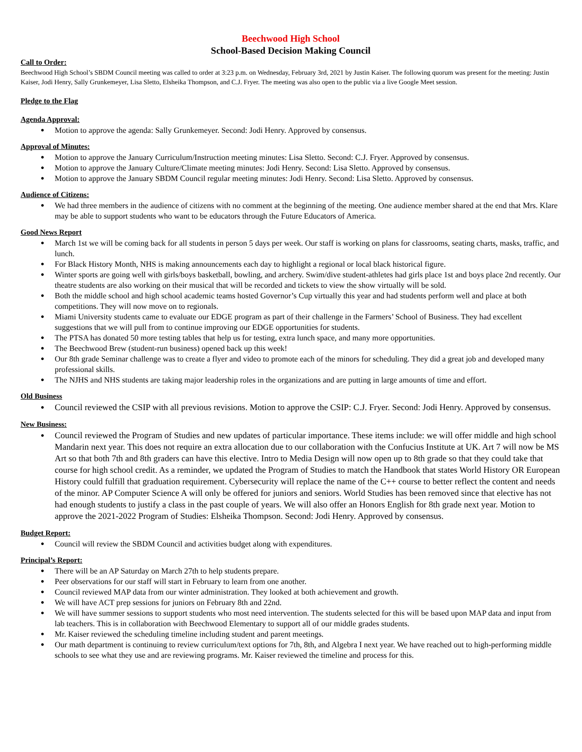Beechwood High School
School-Based Decision Making Council
Call to Order:
Beechwood High School’s SBDM Council meeting was called to order at 3:23 p.m. on Wednesday, February 3rd, 2021 by Justin Kaiser. The following quorum was present for the meeting: Justin Kaiser, Jodi Henry, Sally Grunkemeyer, Lisa Sletto, Elsheika Thompson, and C.J. Fryer. The meeting was also open to the public via a live Google Meet session.
Pledge to the Flag
Agenda Approval:
● Motion to approve the agenda: Sally Grunkemeyer. Second: Jodi Henry. Approved by consensus.
Approval of Minutes:
● Motion to approve the January Curriculum/Instruction meeting minutes: Lisa Sletto. Second: C.J. Fryer. Approved by consensus.
● Motion to approve the January Culture/Climate meeting minutes: Jodi Henry. Second: Lisa Sletto. Approved by consensus.
● Motion to approve the January SBDM Council regular meeting minutes: Jodi Henry. Second: Lisa Sletto. Approved by consensus.
Audience of Citizens:
● We had three members in the audience of citizens with no comment at the beginning of the meeting. One audience member shared at the end that Mrs. Klare may be able to support students who want to be educators through the Future Educators of America.
Good News Report
● March 1st we will be coming back for all students in person 5 days per week. Our staff is working on plans for classrooms, seating charts, masks, traffic, and lunch.
● For Black History Month, NHS is making announcements each day to highlight a regional or local black historical figure.
● Winter sports are going well with girls/boys basketball, bowling, and archery. Swim/dive student-athletes had girls place 1st and boys place 2nd recently. Our theatre students are also working on their musical that will be recorded and tickets to view the show virtually will be sold.
● Both the middle school and high school academic teams hosted Governor’s Cup virtually this year and had students perform well and place at both competitions. They will now move on to regionals.
● Miami University students came to evaluate our EDGE program as part of their challenge in the Farmers’ School of Business. They had excellent suggestions that we will pull from to continue improving our EDGE opportunities for students.
● The PTSA has donated 50 more testing tables that help us for testing, extra lunch space, and many more opportunities.
● The Beechwood Brew (student-run business) opened back up this week!
● Our 8th grade Seminar challenge was to create a flyer and video to promote each of the minors for scheduling. They did a great job and developed many professional skills.
● The NJHS and NHS students are taking major leadership roles in the organizations and are putting in large amounts of time and effort.
Old Business
● Council reviewed the CSIP with all previous revisions. Motion to approve the CSIP: C.J. Fryer. Second: Jodi Henry. Approved by consensus.
New Business:
● Council reviewed the Program of Studies and new updates of particular importance. These items include: we will offer middle and high school Mandarin next year. This does not require an extra allocation due to our collaboration with the Confucius Institute at UK. Art 7 will now be MS Art so that both 7th and 8th graders can have this elective. Intro to Media Design will now open up to 8th grade so that they could take that course for high school credit. As a reminder, we updated the Program of Studies to match the Handbook that states World History OR European History could fulfill that graduation requirement. Cybersecurity will replace the name of the C++ course to better reflect the content and needs of the minor. AP Computer Science A will only be offered for juniors and seniors. World Studies has been removed since that elective has not had enough students to justify a class in the past couple of years. We will also offer an Honors English for 8th grade next year. Motion to approve the 2021-2022 Program of Studies: Elsheika Thompson. Second: Jodi Henry. Approved by consensus.
Budget Report:
● Council will review the SBDM Council and activities budget along with expenditures.
Principal’s Report:
● There will be an AP Saturday on March 27th to help students prepare.
● Peer observations for our staff will start in February to learn from one another.
● Council reviewed MAP data from our winter administration. They looked at both achievement and growth.
● We will have ACT prep sessions for juniors on February 8th and 22nd.
● We will have summer sessions to support students who most need intervention. The students selected for this will be based upon MAP data and input from lab teachers. This is in collaboration with Beechwood Elementary to support all of our middle grades students.
● Mr. Kaiser reviewed the scheduling timeline including student and parent meetings.
● Our math department is continuing to review curriculum/text options for 7th, 8th, and Algebra I next year. We have reached out to high-performing middle schools to see what they use and are reviewing programs. Mr. Kaiser reviewed the timeline and process for this.